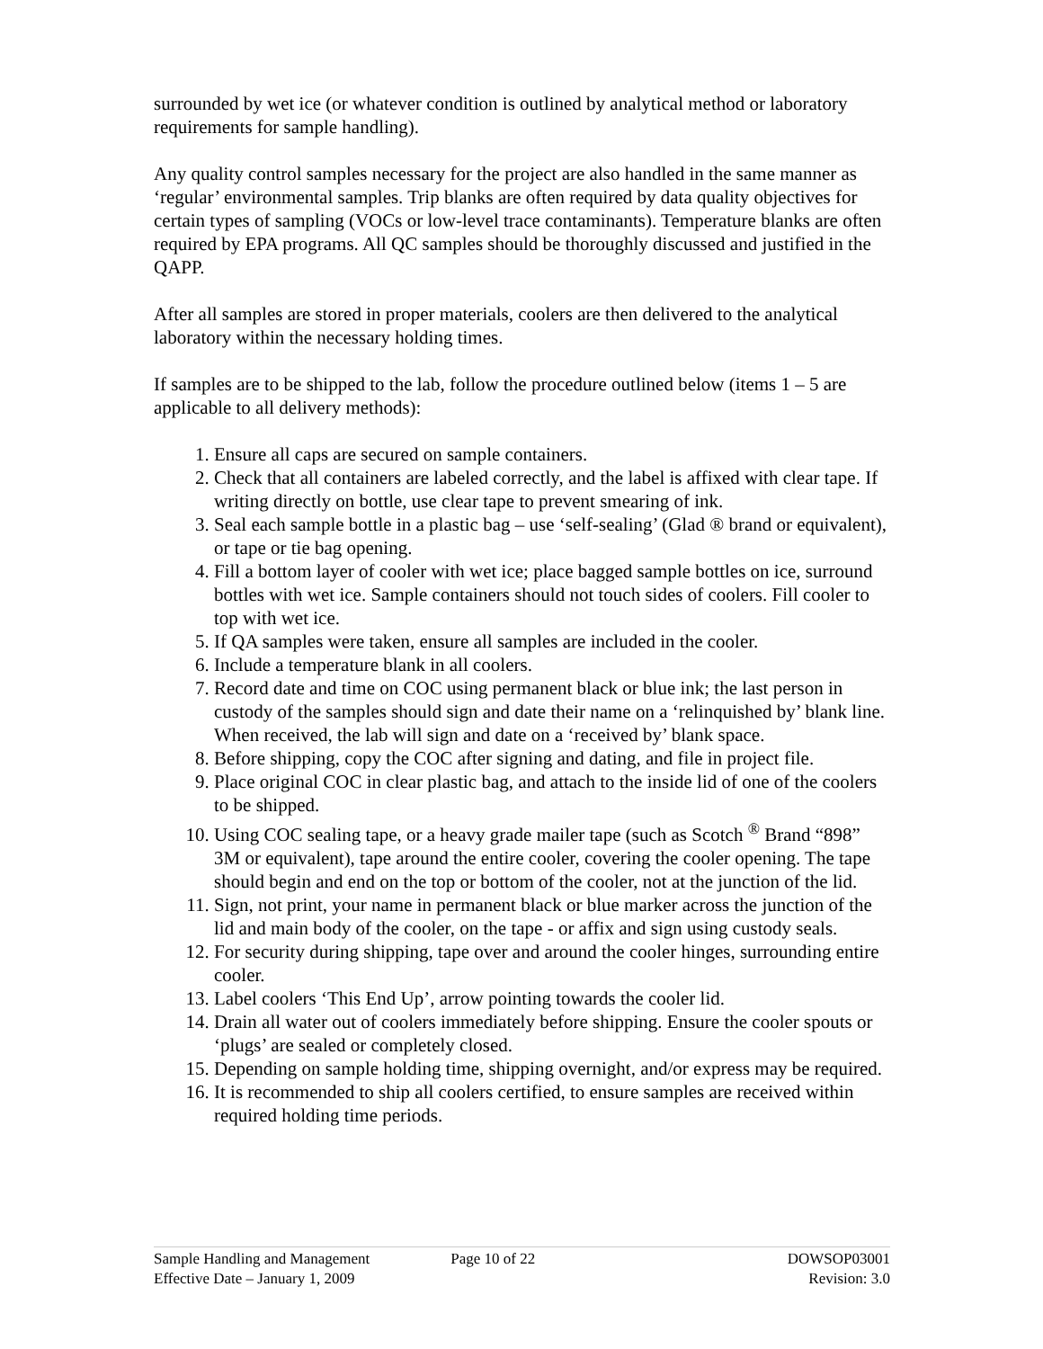surrounded by wet ice (or whatever condition is outlined by analytical method or laboratory requirements for sample handling).
Any quality control samples necessary for the project are also handled in the same manner as ‘regular’ environmental samples. Trip blanks are often required by data quality objectives for certain types of sampling (VOCs or low-level trace contaminants). Temperature blanks are often required by EPA programs. All QC samples should be thoroughly discussed and justified in the QAPP.
After all samples are stored in proper materials, coolers are then delivered to the analytical laboratory within the necessary holding times.
If samples are to be shipped to the lab, follow the procedure outlined below (items 1 – 5 are applicable to all delivery methods):
1. Ensure all caps are secured on sample containers.
2. Check that all containers are labeled correctly, and the label is affixed with clear tape. If writing directly on bottle, use clear tape to prevent smearing of ink.
3. Seal each sample bottle in a plastic bag – use ‘self-sealing’ (Glad ® brand or equivalent), or tape or tie bag opening.
4. Fill a bottom layer of cooler with wet ice; place bagged sample bottles on ice, surround bottles with wet ice. Sample containers should not touch sides of coolers. Fill cooler to top with wet ice.
5. If QA samples were taken, ensure all samples are included in the cooler.
6. Include a temperature blank in all coolers.
7. Record date and time on COC using permanent black or blue ink; the last person in custody of the samples should sign and date their name on a ‘relinquished by’ blank line. When received, the lab will sign and date on a ‘received by’ blank space.
8. Before shipping, copy the COC after signing and dating, and file in project file.
9. Place original COC in clear plastic bag, and attach to the inside lid of one of the coolers to be shipped.
10. Using COC sealing tape, or a heavy grade mailer tape (such as Scotch <sup>®</sup> Brand “898” 3M or equivalent), tape around the entire cooler, covering the cooler opening. The tape should begin and end on the top or bottom of the cooler, not at the junction of the lid.
11. Sign, not print, your name in permanent black or blue marker across the junction of the lid and main body of the cooler, on the tape - or affix and sign using custody seals.
12. For security during shipping, tape over and around the cooler hinges, surrounding entire cooler.
13. Label coolers ‘This End Up’, arrow pointing towards the cooler lid.
14. Drain all water out of coolers immediately before shipping. Ensure the cooler spouts or ‘plugs’ are sealed or completely closed.
15. Depending on sample holding time, shipping overnight, and/or express may be required.
16. It is recommended to ship all coolers certified, to ensure samples are received within required holding time periods.
Sample Handling and Management
Effective Date – January 1, 2009
Page 10 of 22 DOWSOP03001
Revision: 3.0